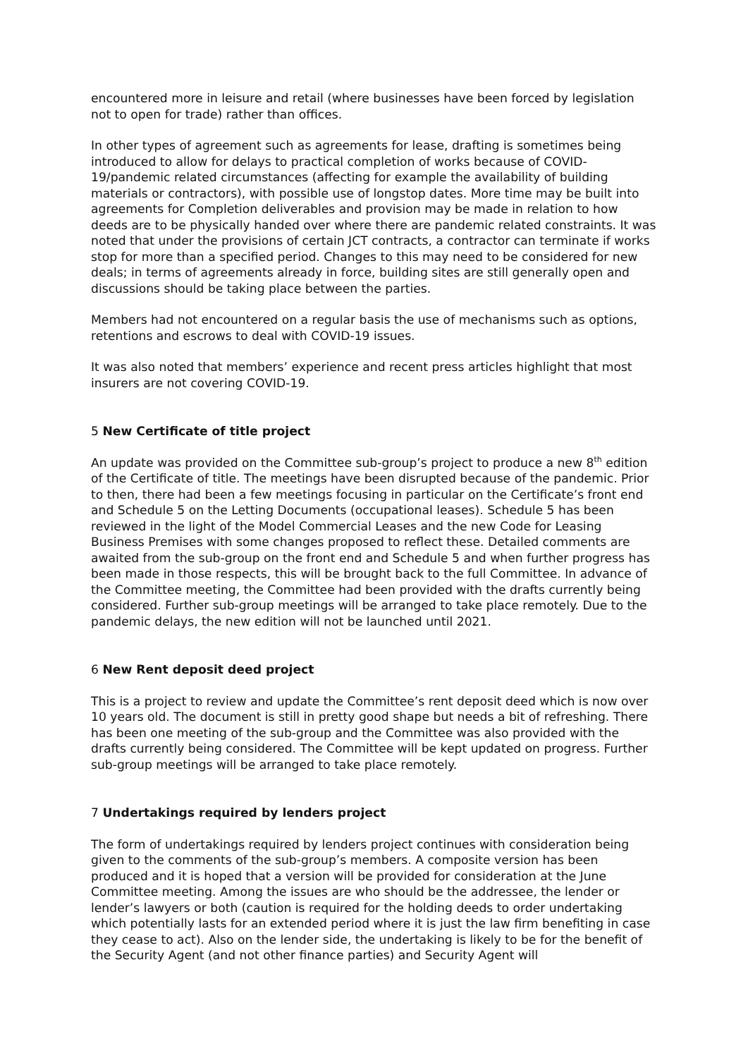encountered more in leisure and retail (where businesses have been forced by legislation not to open for trade) rather than offices.
In other types of agreement such as agreements for lease, drafting is sometimes being introduced to allow for delays to practical completion of works because of COVID-19/pandemic related circumstances (affecting for example the availability of building materials or contractors), with possible use of longstop dates. More time may be built into agreements for Completion deliverables and provision may be made in relation to how deeds are to be physically handed over where there are pandemic related constraints. It was noted that under the provisions of certain JCT contracts, a contractor can terminate if works stop for more than a specified period. Changes to this may need to be considered for new deals; in terms of agreements already in force, building sites are still generally open and discussions should be taking place between the parties.
Members had not encountered on a regular basis the use of mechanisms such as options, retentions and escrows to deal with COVID-19 issues.
It was also noted that members’ experience and recent press articles highlight that most insurers are not covering COVID-19.
5 New Certificate of title project
An update was provided on the Committee sub-group’s project to produce a new 8<sup>th</sup> edition of the Certificate of title. The meetings have been disrupted because of the pandemic. Prior to then, there had been a few meetings focusing in particular on the Certificate’s front end and Schedule 5 on the Letting Documents (occupational leases). Schedule 5 has been reviewed in the light of the Model Commercial Leases and the new Code for Leasing Business Premises with some changes proposed to reflect these. Detailed comments are awaited from the sub-group on the front end and Schedule 5 and when further progress has been made in those respects, this will be brought back to the full Committee. In advance of the Committee meeting, the Committee had been provided with the drafts currently being considered. Further sub-group meetings will be arranged to take place remotely. Due to the pandemic delays, the new edition will not be launched until 2021.
6 New Rent deposit deed project
This is a project to review and update the Committee’s rent deposit deed which is now over 10 years old. The document is still in pretty good shape but needs a bit of refreshing. There has been one meeting of the sub-group and the Committee was also provided with the drafts currently being considered. The Committee will be kept updated on progress. Further sub-group meetings will be arranged to take place remotely.
7 Undertakings required by lenders project
The form of undertakings required by lenders project continues with consideration being given to the comments of the sub-group’s members. A composite version has been produced and it is hoped that a version will be provided for consideration at the June Committee meeting. Among the issues are who should be the addressee, the lender or lender’s lawyers or both (caution is required for the holding deeds to order undertaking which potentially lasts for an extended period where it is just the law firm benefiting in case they cease to act). Also on the lender side, the undertaking is likely to be for the benefit of the Security Agent (and not other finance parties) and Security Agent will